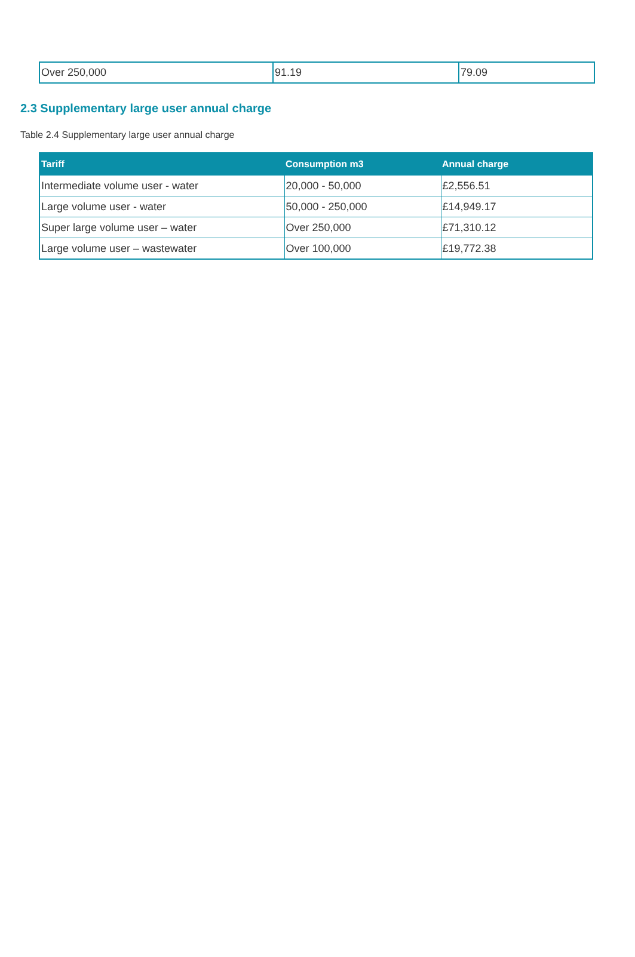| Over 250,000 | 91.19 | 79.09 |
2.3 Supplementary large user annual charge
Table 2.4 Supplementary large user annual charge
| Tariff | Consumption m3 | Annual charge |
| --- | --- | --- |
| Intermediate volume user - water | 20,000 - 50,000 | £2,556.51 |
| Large volume user - water | 50,000 - 250,000 | £14,949.17 |
| Super large volume user – water | Over 250,000 | £71,310.12 |
| Large volume user – wastewater | Over 100,000 | £19,772.38 |